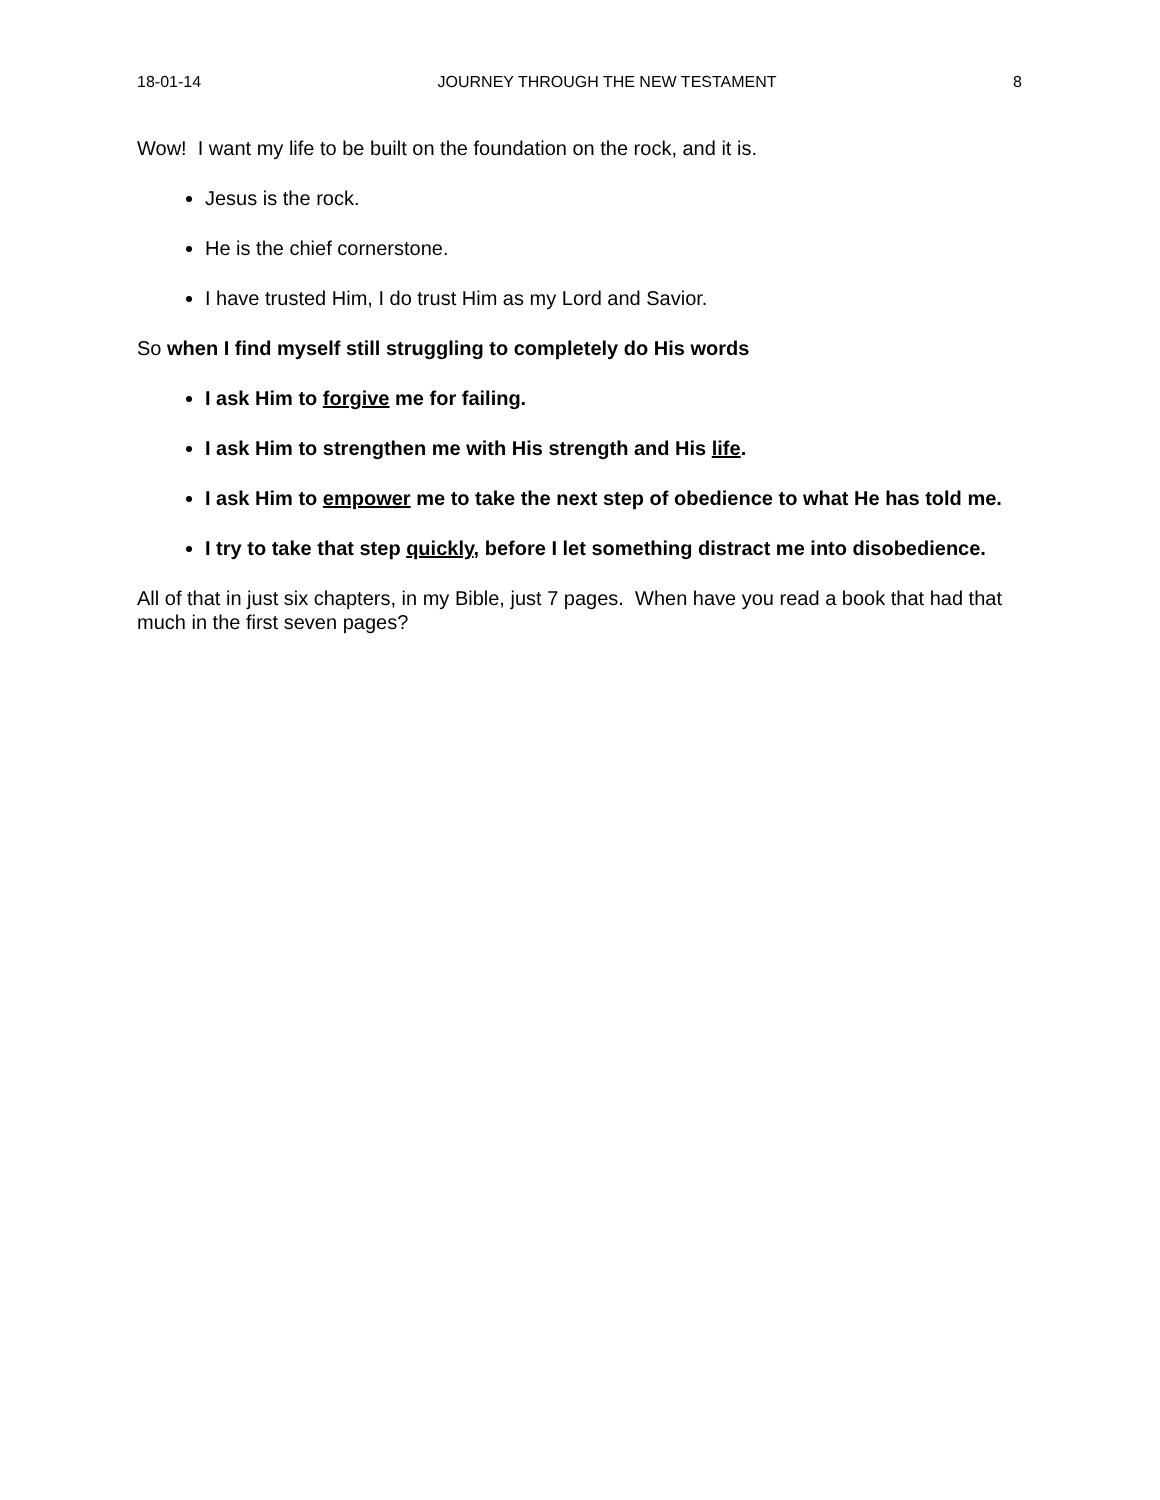18-01-14 JOURNEY THROUGH THE NEW TESTAMENT 8
Wow! I want my life to be built on the foundation on the rock, and it is.
Jesus is the rock.
He is the chief cornerstone.
I have trusted Him, I do trust Him as my Lord and Savior.
So when I find myself still struggling to completely do His words
I ask Him to forgive me for failing.
I ask Him to strengthen me with His strength and His life.
I ask Him to empower me to take the next step of obedience to what He has told me.
I try to take that step quickly, before I let something distract me into disobedience.
All of that in just six chapters, in my Bible, just 7 pages. When have you read a book that had that much in the first seven pages?